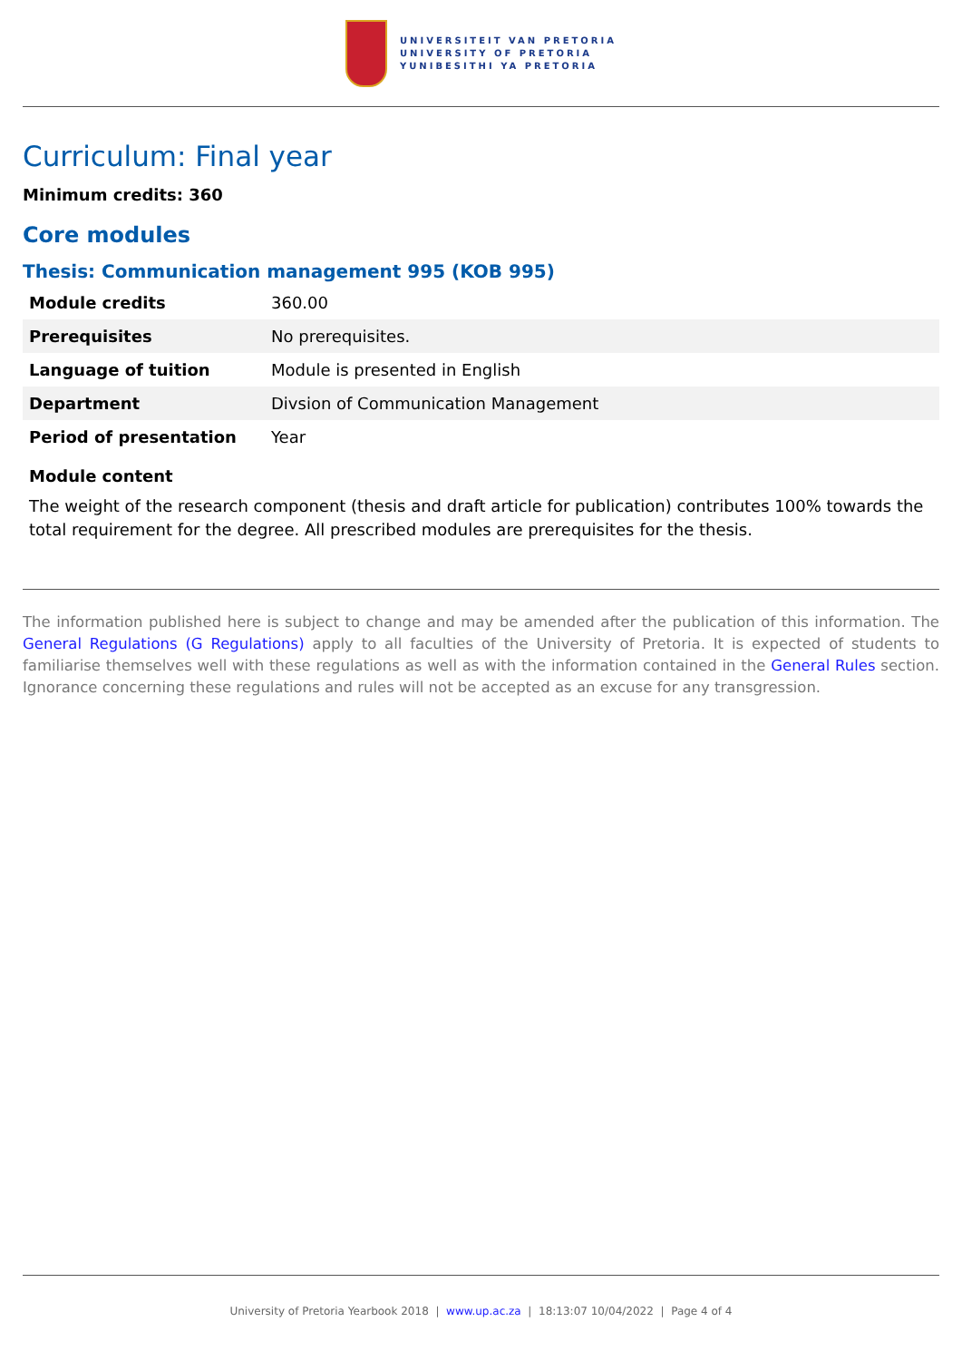UNIVERSITEIT VAN PRETORIA
UNIVERSITY OF PRETORIA
YUNIBESITHI YA PRETORIA
Curriculum: Final year
Minimum credits: 360
Core modules
Thesis: Communication management 995 (KOB 995)
| Module credits | 360.00 |
| Prerequisites | No prerequisites. |
| Language of tuition | Module is presented in English |
| Department | Divsion of Communication Management |
| Period of presentation | Year |
Module content
The weight of the research component (thesis and draft article for publication) contributes 100% towards the total requirement for the degree. All prescribed modules are prerequisites for the thesis.
The information published here is subject to change and may be amended after the publication of this information. The General Regulations (G Regulations) apply to all faculties of the University of Pretoria. It is expected of students to familiarise themselves well with these regulations as well as with the information contained in the General Rules section. Ignorance concerning these regulations and rules will not be accepted as an excuse for any transgression.
University of Pretoria Yearbook 2018 | www.up.ac.za | 18:13:07 10/04/2022 | Page 4 of 4